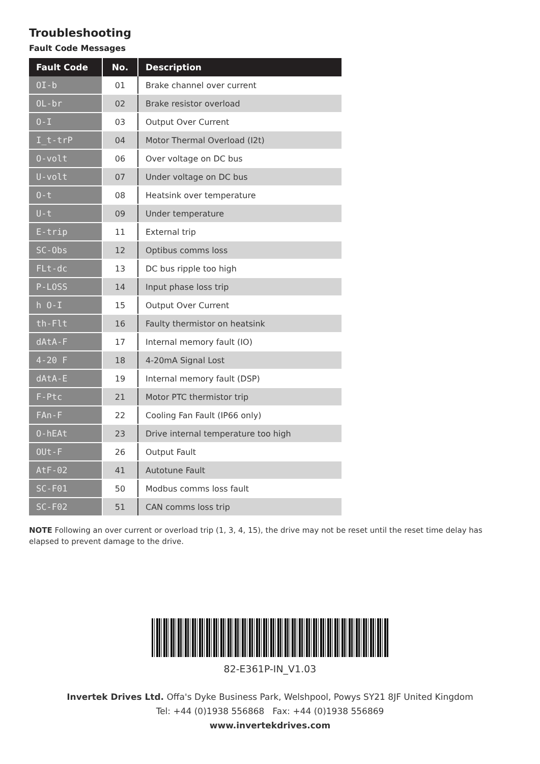Troubleshooting
Fault Code Messages
| Fault Code | No. | Description |
| --- | --- | --- |
| OI-b | 01 | Brake channel over current |
| OL-br | 02 | Brake resistor overload |
| O-I | 03 | Output Over Current |
| I_t-trP | 04 | Motor Thermal Overload (I2t) |
| O-volt | 06 | Over voltage on DC bus |
| U-volt | 07 | Under voltage on DC bus |
| O-t | 08 | Heatsink over temperature |
| U-t | 09 | Under temperature |
| E-trip | 11 | External trip |
| SC-Obs | 12 | Optibus comms loss |
| FLt-dc | 13 | DC bus ripple too high |
| P-LOSS | 14 | Input phase loss trip |
| h O-I | 15 | Output Over Current |
| th-Flt | 16 | Faulty thermistor on heatsink |
| dAtA-F | 17 | Internal memory fault (IO) |
| 4-20 F | 18 | 4-20mA Signal Lost |
| dAtA-E | 19 | Internal memory fault (DSP) |
| F-Ptc | 21 | Motor PTC thermistor trip |
| FAn-F | 22 | Cooling Fan Fault (IP66 only) |
| O-hEAt | 23 | Drive internal temperature too high |
| OUt-F | 26 | Output Fault |
| AtF-02 | 41 | Autotune Fault |
| SC-F01 | 50 | Modbus comms loss fault |
| SC-F02 | 51 | CAN comms loss trip |
NOTE Following an over current or overload trip (1, 3, 4, 15), the drive may not be reset until the reset time delay has elapsed to prevent damage to the drive.
82-E361P-IN_V1.03
Invertek Drives Ltd. Offa's Dyke Business Park, Welshpool, Powys SY21 8JF United Kingdom
Tel: +44 (0)1938 556868 Fax: +44 (0)1938 556869
www.invertekdrives.com